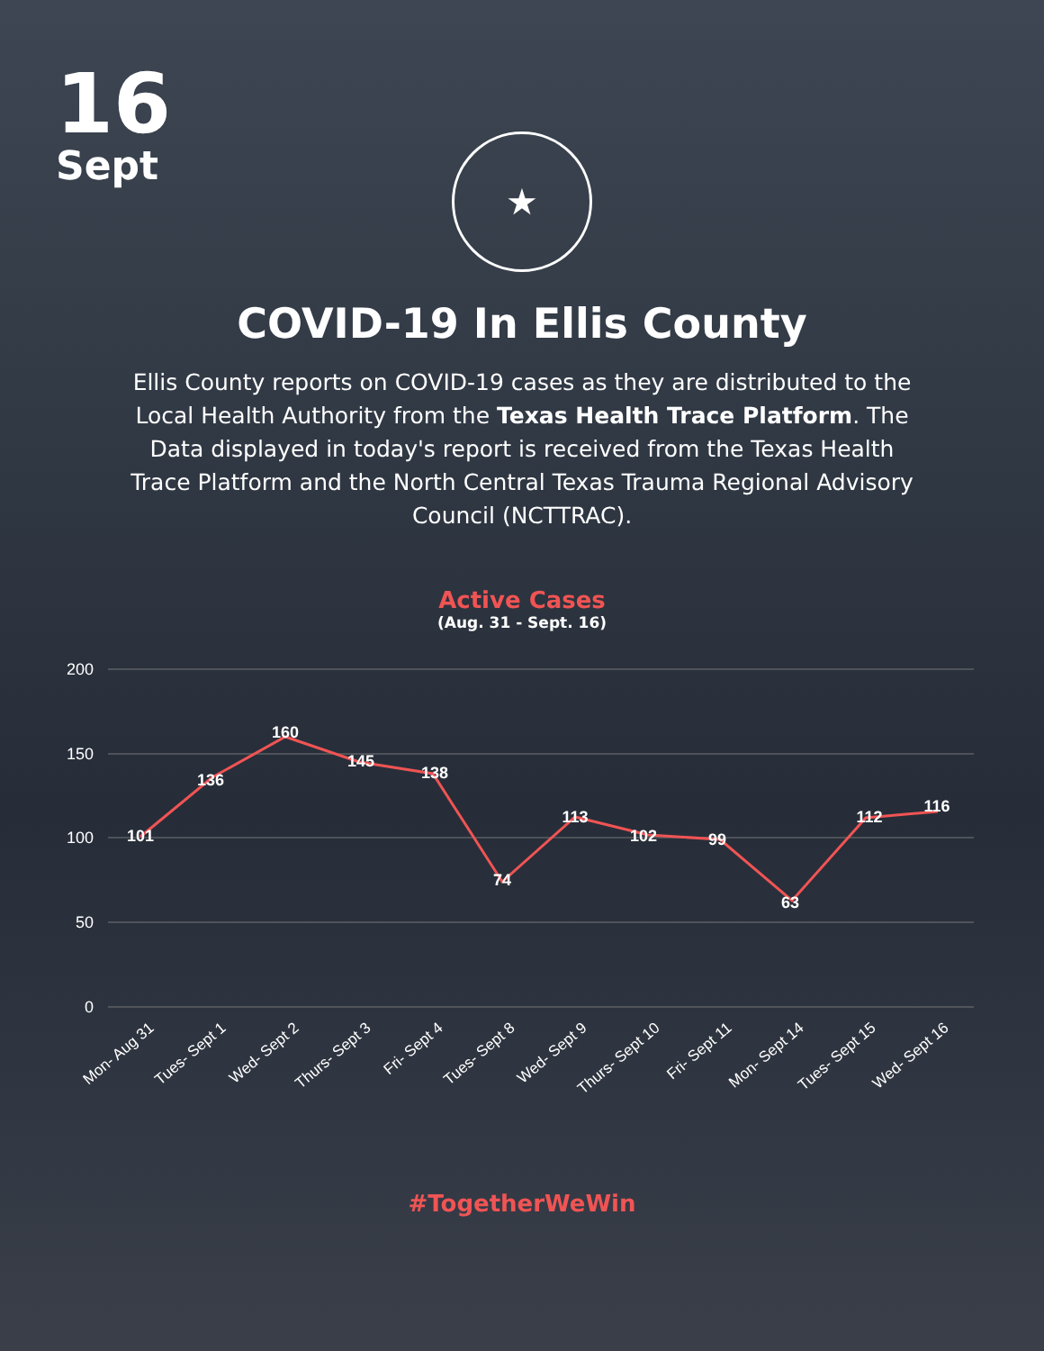16
Sept
★
COVID-19 In Ellis County
Ellis County reports on COVID-19 cases as they are distributed to the Local Health Authority from the Texas Health Trace Platform. The Data displayed in today's report is received from the Texas Health Trace Platform and the North Central Texas Trauma Regional Advisory Council (NCTTRAC).
Active Cases
(Aug. 31 - Sept. 16)
200
150
100
50
0
101
136
160
145
138
74
113
102
99
63
112
116
Mon- Aug 31
Tues- Sept 1
Wed- Sept 2
Thurs- Sept 3
Fri- Sept 4
Tues- Sept 8
Wed- Sept 9
Thurs- Sept 10
Fri- Sept 11
Mon- Sept 14
Tues- Sept 15
Wed- Sept 16
#TogetherWeWin